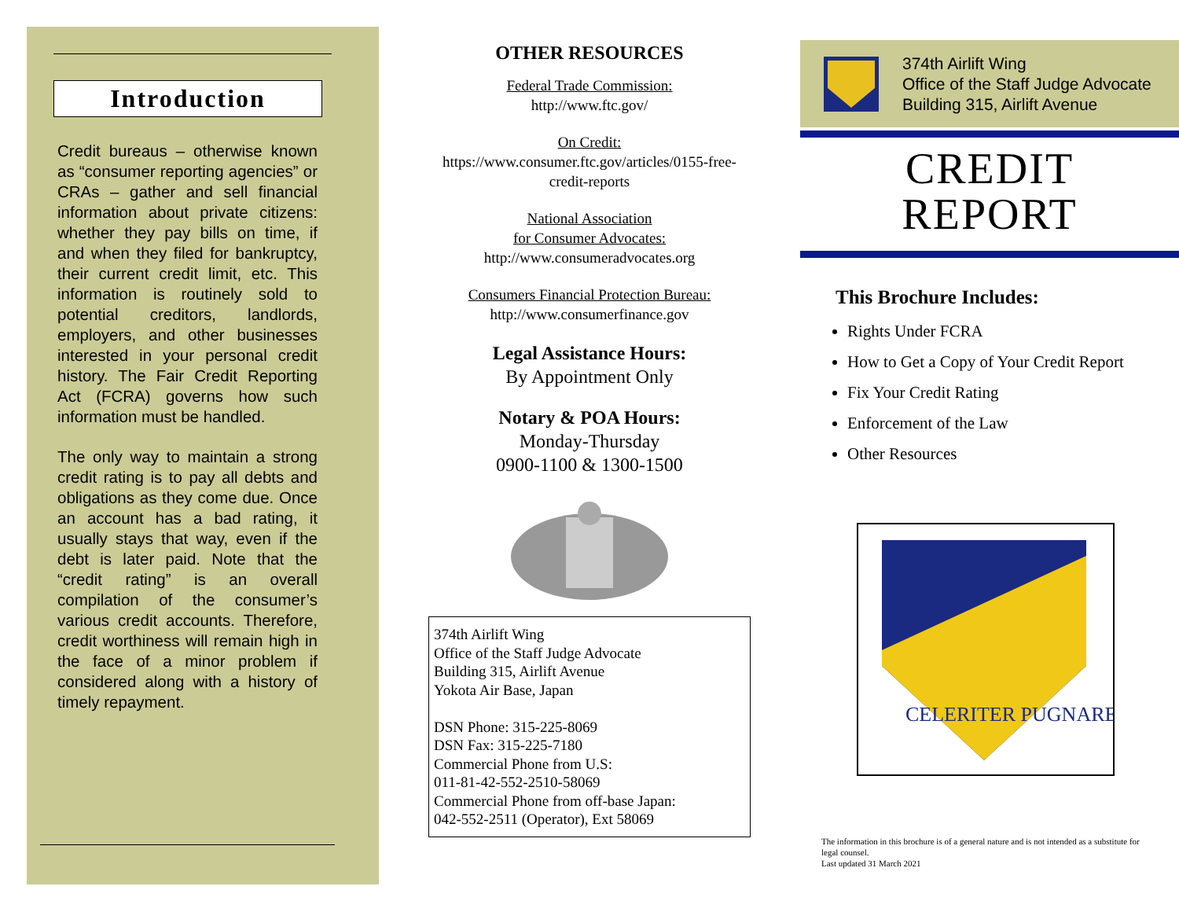Introduction
Credit bureaus – otherwise known as “consumer reporting agencies” or CRAs – gather and sell financial information about private citizens: whether they pay bills on time, if and when they filed for bankruptcy, their current credit limit, etc. This information is routinely sold to potential creditors, landlords, employers, and other businesses interested in your personal credit history. The Fair Credit Reporting Act (FCRA) governs how such information must be handled.
The only way to maintain a strong credit rating is to pay all debts and obligations as they come due. Once an account has a bad rating, it usually stays that way, even if the debt is later paid. Note that the “credit rating” is an overall compilation of the consumer’s various credit accounts. Therefore, credit worthiness will remain high in the face of a minor problem if considered along with a history of timely repayment.
OTHER RESOURCES
Federal Trade Commission:
http://www.ftc.gov/
On Credit:
https://www.consumer.ftc.gov/articles/0155-free-credit-reports
National Association
for Consumer Advocates:
http://www.consumeradvocates.org
Consumers Financial Protection Bureau:
http://www.consumerfinance.gov
Legal Assistance Hours:
By Appointment Only
Notary & POA Hours:
Monday-Thursday
0900-1100 & 1300-1500
374th Airlift Wing
Office of the Staff Judge Advocate
Building 315, Airlift Avenue
Yokota Air Base, Japan
DSN Phone: 315-225-8069
DSN Fax: 315-225-7180
Commercial Phone from U.S:
011-81-42-552-2510-58069
Commercial Phone from off-base Japan:
042-552-2511 (Operator), Ext 58069
374th Airlift Wing
Office of the Staff Judge Advocate
Building 315, Airlift Avenue
CREDIT
REPORT
This Brochure Includes:
Rights Under FCRA
How to Get a Copy of Your Credit Report
Fix Your Credit Rating
Enforcement of the Law
Other Resources
CELERITER PUGNARE
The information in this brochure is of a general nature and is not intended as a substitute for legal counsel.
Last updated 31 March 2021